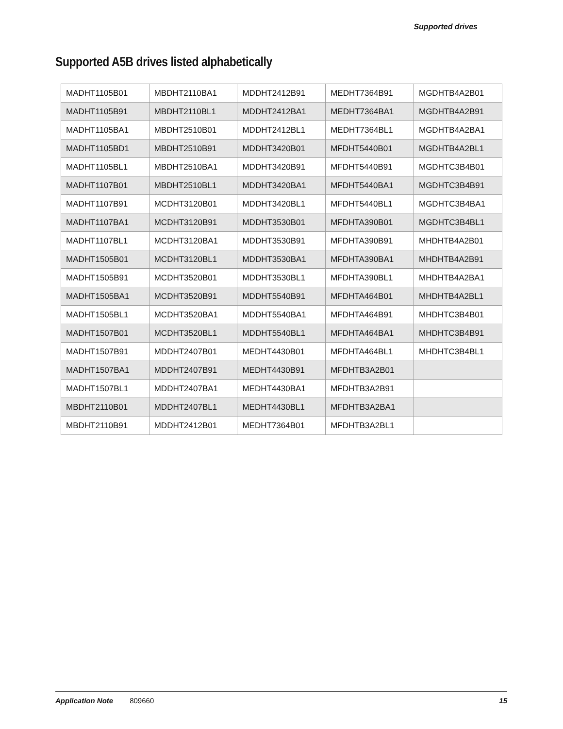Supported drives
Supported A5B drives listed alphabetically
| MADHT1105B01 | MBDHT2110BA1 | MDDHT2412B91 | MEDHT7364B91 | MGDHTB4A2B01 |
| MADHT1105B91 | MBDHT2110BL1 | MDDHT2412BA1 | MEDHT7364BA1 | MGDHTB4A2B91 |
| MADHT1105BA1 | MBDHT2510B01 | MDDHT2412BL1 | MEDHT7364BL1 | MGDHTB4A2BA1 |
| MADHT1105BD1 | MBDHT2510B91 | MDDHT3420B01 | MFDHT5440B01 | MGDHTB4A2BL1 |
| MADHT1105BL1 | MBDHT2510BA1 | MDDHT3420B91 | MFDHT5440B91 | MGDHTC3B4B01 |
| MADHT1107B01 | MBDHT2510BL1 | MDDHT3420BA1 | MFDHT5440BA1 | MGDHTC3B4B91 |
| MADHT1107B91 | MCDHT3120B01 | MDDHT3420BL1 | MFDHT5440BL1 | MGDHTC3B4BA1 |
| MADHT1107BA1 | MCDHT3120B91 | MDDHT3530B01 | MFDHTA390B01 | MGDHTC3B4BL1 |
| MADHT1107BL1 | MCDHT3120BA1 | MDDHT3530B91 | MFDHTA390B91 | MHDHTB4A2B01 |
| MADHT1505B01 | MCDHT3120BL1 | MDDHT3530BA1 | MFDHTA390BA1 | MHDHTB4A2B91 |
| MADHT1505B91 | MCDHT3520B01 | MDDHT3530BL1 | MFDHTA390BL1 | MHDHTB4A2BA1 |
| MADHT1505BA1 | MCDHT3520B91 | MDDHT5540B91 | MFDHTA464B01 | MHDHTB4A2BL1 |
| MADHT1505BL1 | MCDHT3520BA1 | MDDHT5540BA1 | MFDHTA464B91 | MHDHTC3B4B01 |
| MADHT1507B01 | MCDHT3520BL1 | MDDHT5540BL1 | MFDHTA464BA1 | MHDHTC3B4B91 |
| MADHT1507B91 | MDDHT2407B01 | MEDHT4430B01 | MFDHTA464BL1 | MHDHTC3B4BL1 |
| MADHT1507BA1 | MDDHT2407B91 | MEDHT4430B91 | MFDHTB3A2B01 | |
| MADHT1507BL1 | MDDHT2407BA1 | MEDHT4430BA1 | MFDHTB3A2B91 | |
| MBDHT2110B01 | MDDHT2407BL1 | MEDHT4430BL1 | MFDHTB3A2BA1 | |
| MBDHT2110B91 | MDDHT2412B01 | MEDHT7364B01 | MFDHTB3A2BL1 | |
Application Note 809660 15